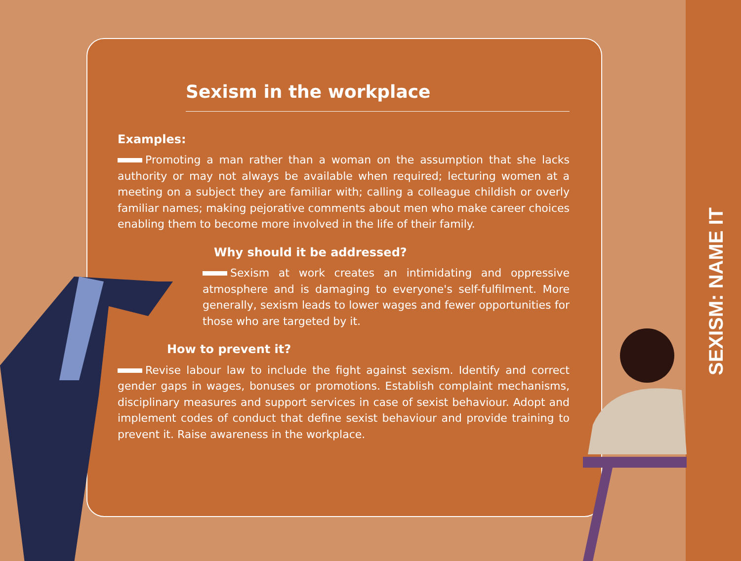SEXISM: NAME IT
Sexism in the workplace
Examples:
Promoting a man rather than a woman on the assumption that she lacks authority or may not always be available when required; lecturing women at a meeting on a subject they are familiar with; calling a colleague childish or overly familiar names; making pejorative comments about men who make career choices enabling them to become more involved in the life of their family.
Why should it be addressed?
Sexism at work creates an intimidating and oppressive atmosphere and is damaging to everyone's self-fulfilment. More generally, sexism leads to lower wages and fewer opportunities for those who are targeted by it.
How to prevent it?
Revise labour law to include the fight against sexism. Identify and correct gender gaps in wages, bonuses or promotions. Establish complaint mechanisms, disciplinary measures and support services in case of sexist behaviour. Adopt and implement codes of conduct that define sexist behaviour and provide training to prevent it. Raise awareness in the workplace.